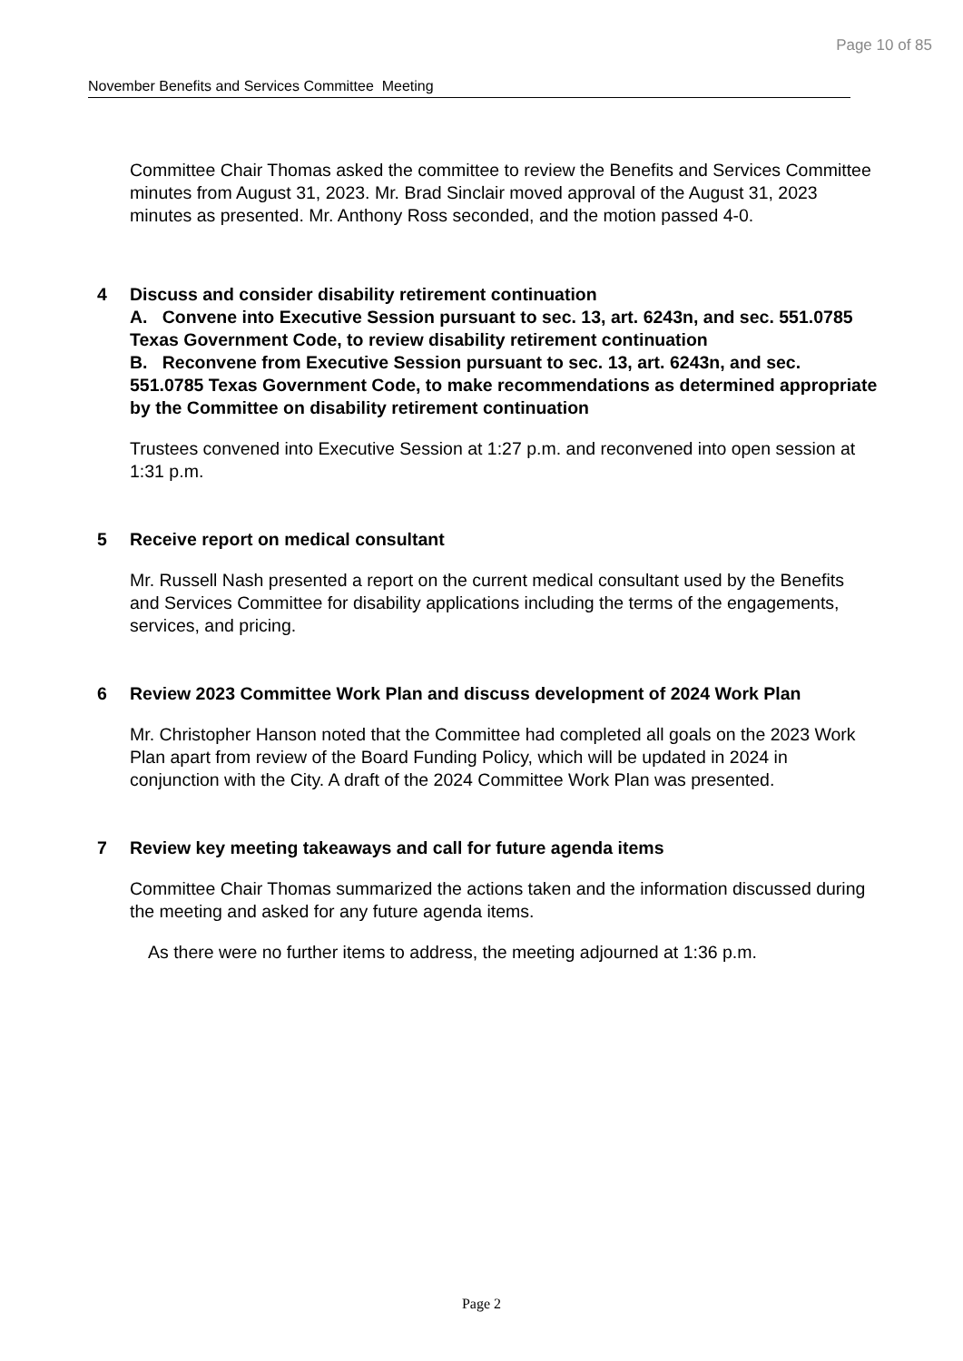Page 10 of 85
November Benefits and Services Committee Meeting
Committee Chair Thomas asked the committee to review the Benefits and Services Committee minutes from August 31, 2023. Mr. Brad Sinclair moved approval of the August 31, 2023 minutes as presented. Mr. Anthony Ross seconded, and the motion passed 4-0.
4 Discuss and consider disability retirement continuation
A. Convene into Executive Session pursuant to sec. 13, art. 6243n, and sec. 551.0785 Texas Government Code, to review disability retirement continuation
B. Reconvene from Executive Session pursuant to sec. 13, art. 6243n, and sec. 551.0785 Texas Government Code, to make recommendations as determined appropriate by the Committee on disability retirement continuation
Trustees convened into Executive Session at 1:27 p.m. and reconvened into open session at 1:31 p.m.
5 Receive report on medical consultant
Mr. Russell Nash presented a report on the current medical consultant used by the Benefits and Services Committee for disability applications including the terms of the engagements, services, and pricing.
6 Review 2023 Committee Work Plan and discuss development of 2024 Work Plan
Mr. Christopher Hanson noted that the Committee had completed all goals on the 2023 Work Plan apart from review of the Board Funding Policy, which will be updated in 2024 in conjunction with the City. A draft of the 2024 Committee Work Plan was presented.
7 Review key meeting takeaways and call for future agenda items
Committee Chair Thomas summarized the actions taken and the information discussed during the meeting and asked for any future agenda items.
As there were no further items to address, the meeting adjourned at 1:36 p.m.
Page 2